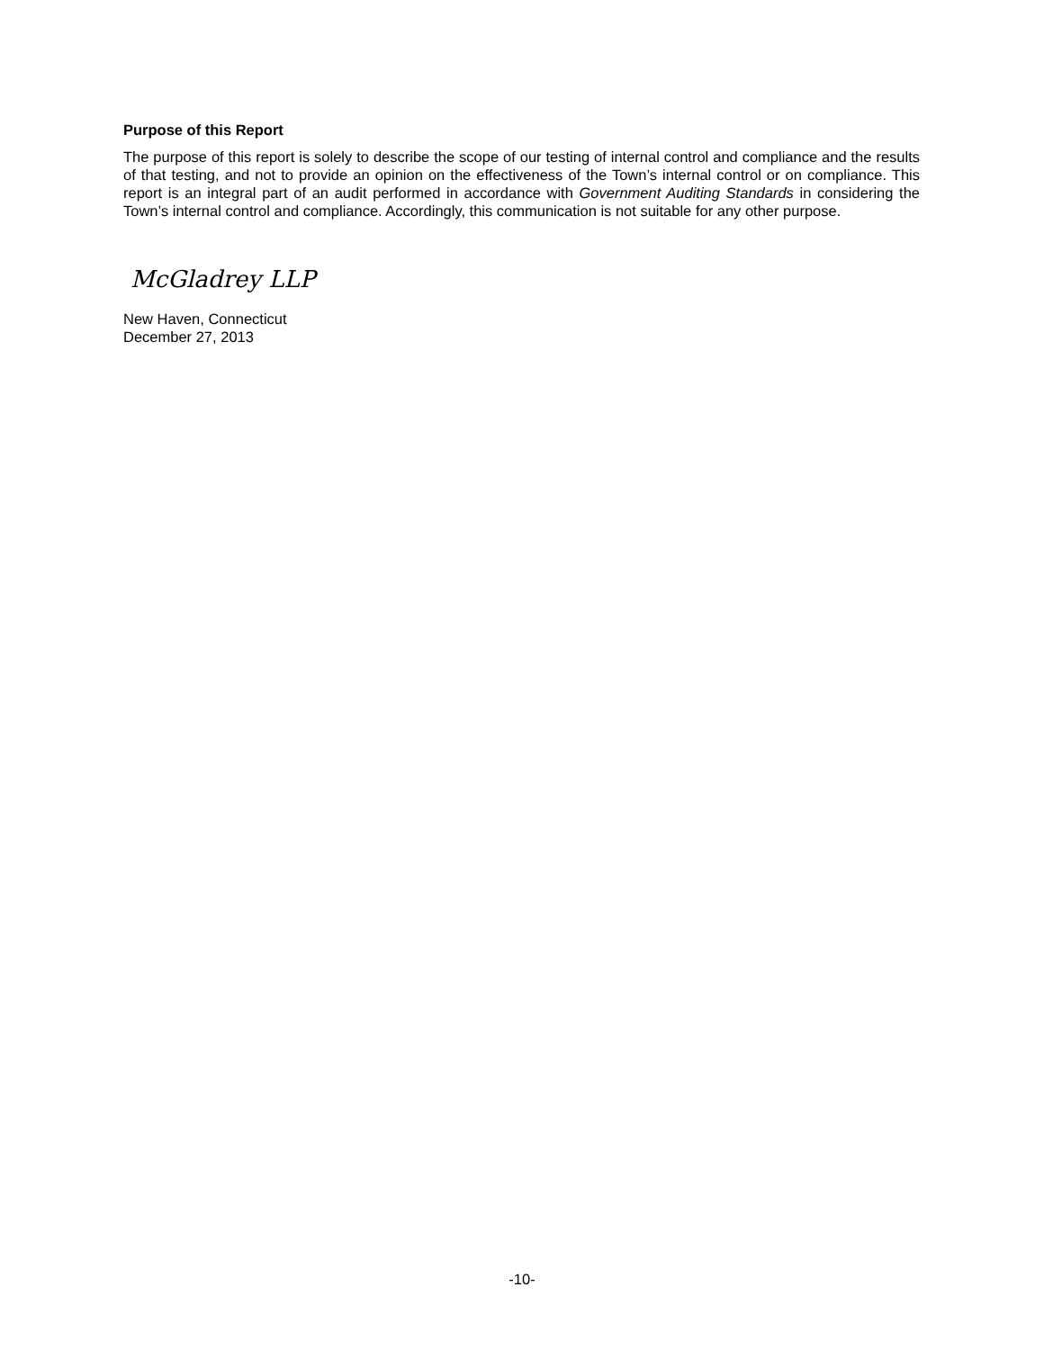Purpose of this Report
The purpose of this report is solely to describe the scope of our testing of internal control and compliance and the results of that testing, and not to provide an opinion on the effectiveness of the Town’s internal control or on compliance. This report is an integral part of an audit performed in accordance with Government Auditing Standards in considering the Town’s internal control and compliance. Accordingly, this communication is not suitable for any other purpose.
McGladrey LLP
New Haven, Connecticut
December 27, 2013
-10-